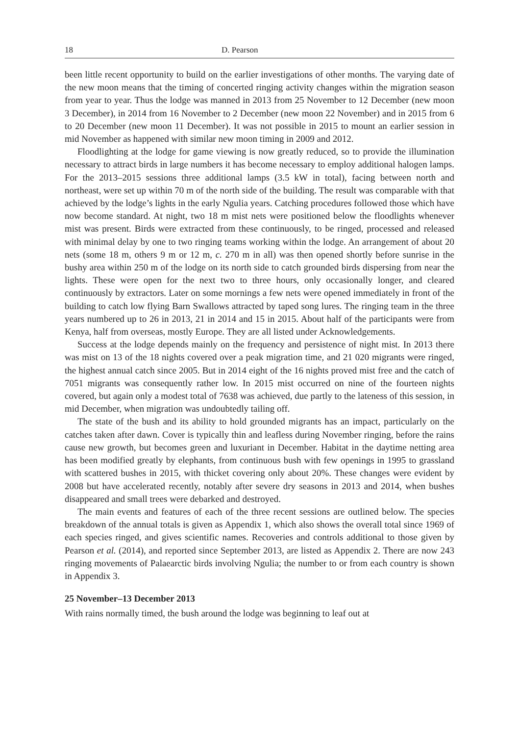18 D. Pearson
been little recent opportunity to build on the earlier investigations of other months. The varying date of the new moon means that the timing of concerted ringing activity changes within the migration season from year to year. Thus the lodge was manned in 2013 from 25 November to 12 December (new moon 3 December), in 2014 from 16 November to 2 December (new moon 22 November) and in 2015 from 6 to 20 December (new moon 11 December). It was not possible in 2015 to mount an earlier session in mid November as happened with similar new moon timing in 2009 and 2012.
Floodlighting at the lodge for game viewing is now greatly reduced, so to provide the illumination necessary to attract birds in large numbers it has become necessary to employ additional halogen lamps. For the 2013–2015 sessions three additional lamps (3.5 kW in total), facing between north and northeast, were set up within 70 m of the north side of the building. The result was comparable with that achieved by the lodge’s lights in the early Ngulia years. Catching procedures followed those which have now become standard. At night, two 18 m mist nets were positioned below the floodlights whenever mist was present. Birds were extracted from these continuously, to be ringed, processed and released with minimal delay by one to two ringing teams working within the lodge. An arrangement of about 20 nets (some 18 m, others 9 m or 12 m, c. 270 m in all) was then opened shortly before sunrise in the bushy area within 250 m of the lodge on its north side to catch grounded birds dispersing from near the lights. These were open for the next two to three hours, only occasionally longer, and cleared continuously by extractors. Later on some mornings a few nets were opened immediately in front of the building to catch low flying Barn Swallows attracted by taped song lures. The ringing team in the three years numbered up to 26 in 2013, 21 in 2014 and 15 in 2015. About half of the participants were from Kenya, half from overseas, mostly Europe. They are all listed under Acknowledgements.
Success at the lodge depends mainly on the frequency and persistence of night mist. In 2013 there was mist on 13 of the 18 nights covered over a peak migration time, and 21 020 migrants were ringed, the highest annual catch since 2005. But in 2014 eight of the 16 nights proved mist free and the catch of 7051 migrants was consequently rather low. In 2015 mist occurred on nine of the fourteen nights covered, but again only a modest total of 7638 was achieved, due partly to the lateness of this session, in mid December, when migration was undoubtedly tailing off.
The state of the bush and its ability to hold grounded migrants has an impact, particularly on the catches taken after dawn. Cover is typically thin and leafless during November ringing, before the rains cause new growth, but becomes green and luxuriant in December. Habitat in the daytime netting area has been modified greatly by elephants, from continuous bush with few openings in 1995 to grassland with scattered bushes in 2015, with thicket covering only about 20%. These changes were evident by 2008 but have accelerated recently, notably after severe dry seasons in 2013 and 2014, when bushes disappeared and small trees were debarked and destroyed.
The main events and features of each of the three recent sessions are outlined below. The species breakdown of the annual totals is given as Appendix 1, which also shows the overall total since 1969 of each species ringed, and gives scientific names. Recoveries and controls additional to those given by Pearson et al. (2014), and reported since September 2013, are listed as Appendix 2. There are now 243 ringing movements of Palaearctic birds involving Ngulia; the number to or from each country is shown in Appendix 3.
25 November–13 December 2013
With rains normally timed, the bush around the lodge was beginning to leaf out at